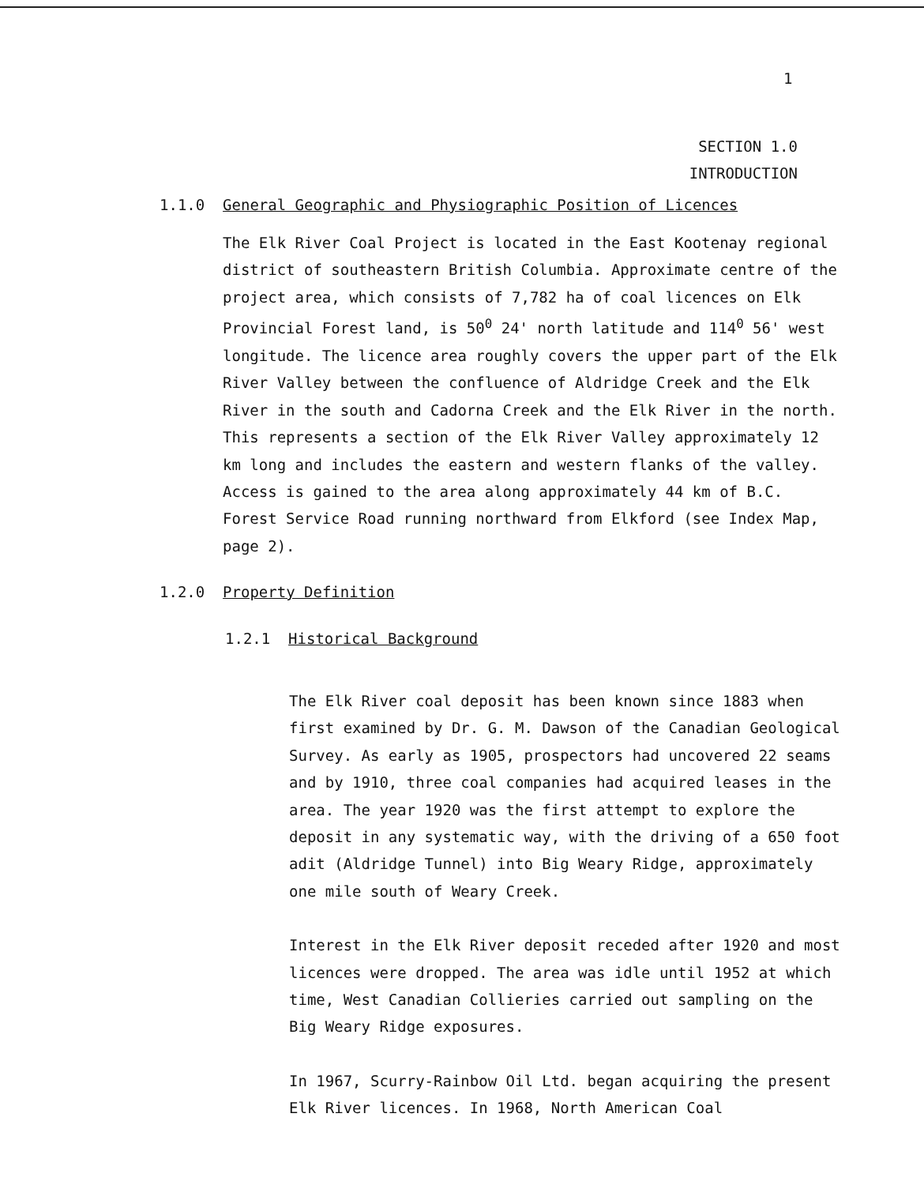1
SECTION 1.0
INTRODUCTION
1.1.0 General Geographic and Physiographic Position of Licences
The Elk River Coal Project is located in the East Kootenay regional district of southeastern British Columbia. Approximate centre of the project area, which consists of 7,782 ha of coal licences on Elk Provincial Forest land, is 50<sup>0</sup> 24' north latitude and 114<sup>0</sup> 56' west longitude. The licence area roughly covers the upper part of the Elk River Valley between the confluence of Aldridge Creek and the Elk River in the south and Cadorna Creek and the Elk River in the north. This represents a section of the Elk River Valley approximately 12 km long and includes the eastern and western flanks of the valley. Access is gained to the area along approximately 44 km of B.C. Forest Service Road running northward from Elkford (see Index Map, page 2).
1.2.0 Property Definition
1.2.1 Historical Background
The Elk River coal deposit has been known since 1883 when first examined by Dr. G. M. Dawson of the Canadian Geological Survey. As early as 1905, prospectors had uncovered 22 seams and by 1910, three coal companies had acquired leases in the area. The year 1920 was the first attempt to explore the deposit in any systematic way, with the driving of a 650 foot adit (Aldridge Tunnel) into Big Weary Ridge, approximately one mile south of Weary Creek.
Interest in the Elk River deposit receded after 1920 and most licences were dropped. The area was idle until 1952 at which time, West Canadian Collieries carried out sampling on the Big Weary Ridge exposures.
In 1967, Scurry-Rainbow Oil Ltd. began acquiring the present Elk River licences. In 1968, North American Coal